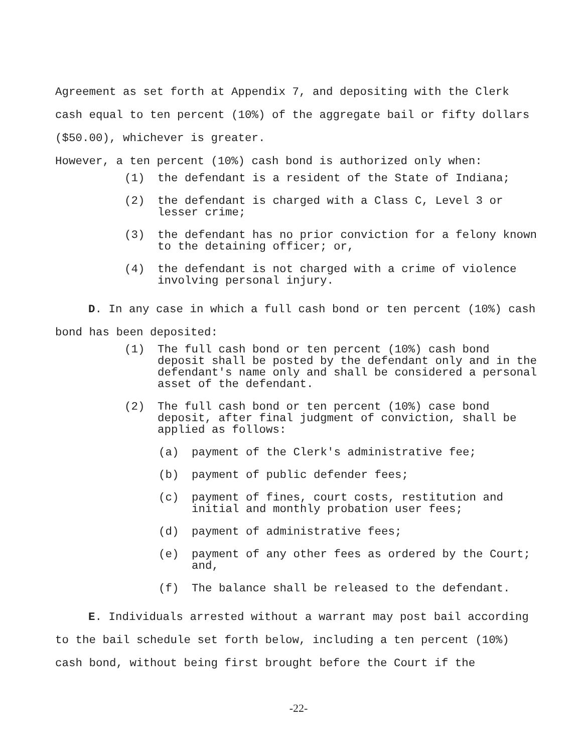Agreement as set forth at Appendix 7, and depositing with the Clerk cash equal to ten percent (10%) of the aggregate bail or fifty dollars ($50.00), whichever is greater.
However, a ten percent (10%) cash bond is authorized only when:
(1) the defendant is a resident of the State of Indiana;
(2) the defendant is charged with a Class C, Level 3 or lesser crime;
(3) the defendant has no prior conviction for a felony known to the detaining officer; or,
(4) the defendant is not charged with a crime of violence involving personal injury.
D. In any case in which a full cash bond or ten percent (10%) cash bond has been deposited:
(1) The full cash bond or ten percent (10%) cash bond deposit shall be posted by the defendant only and in the defendant's name only and shall be considered a personal asset of the defendant.
(2) The full cash bond or ten percent (10%) case bond deposit, after final judgment of conviction, shall be applied as follows:
(a) payment of the Clerk's administrative fee;
(b) payment of public defender fees;
(c) payment of fines, court costs, restitution and initial and monthly probation user fees;
(d) payment of administrative fees;
(e) payment of any other fees as ordered by the Court; and,
(f) The balance shall be released to the defendant.
E. Individuals arrested without a warrant may post bail according to the bail schedule set forth below, including a ten percent (10%) cash bond, without being first brought before the Court if the
-22-